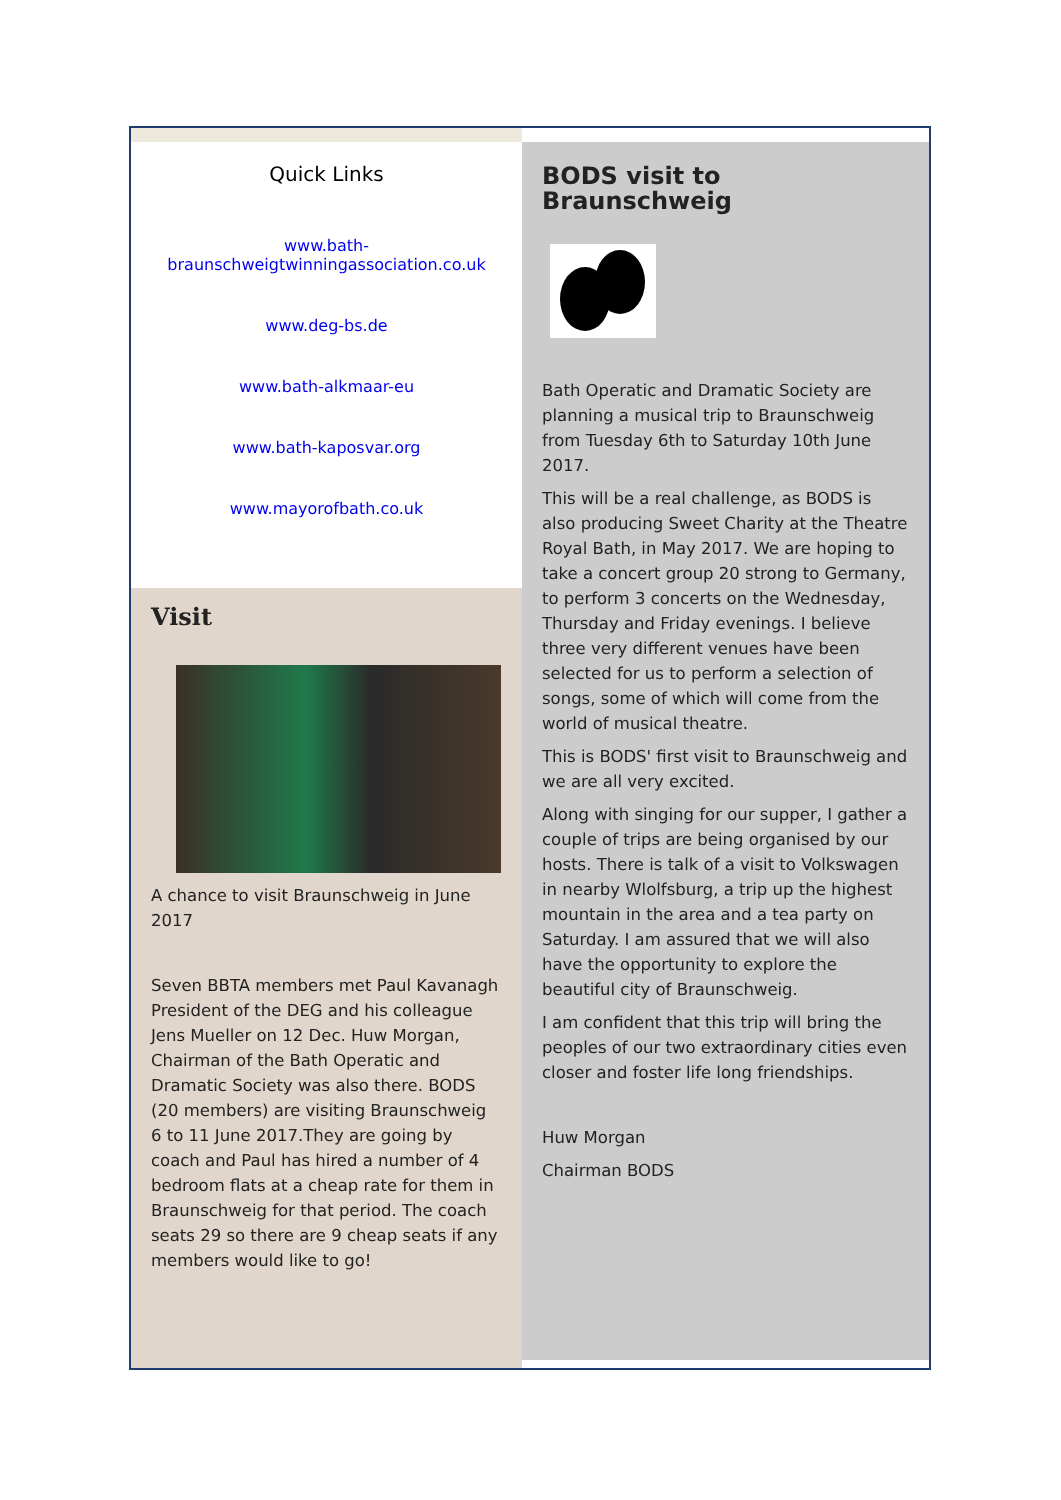Quick Links
www.bath-braunschweigtwinningassociation.co.uk
www.deg-bs.de
www.bath-alkmaar-eu
www.bath-kaposvar.org
www.mayorofbath.co.uk
Visit
A chance to visit Braunschweig in June 2017
Seven BBTA members met Paul Kavanagh President of the DEG and his colleague Jens Mueller on 12 Dec. Huw Morgan, Chairman of the Bath Operatic and Dramatic Society was also there. BODS (20 members) are visiting Braunschweig 6 to 11 June 2017.They are going by coach and Paul has hired a number of 4 bedroom flats at a cheap rate for them in Braunschweig for that period. The coach seats 29 so there are 9 cheap seats if any members would like to go!
BODS visit to Braunschweig
Bath Operatic and Dramatic Society are planning a musical trip to Braunschweig from Tuesday 6th to Saturday 10th June 2017.
This will be a real challenge, as BODS is also producing Sweet Charity at the Theatre Royal Bath, in May 2017. We are hoping to take a concert group 20 strong to Germany, to perform 3 concerts on the Wednesday, Thursday and Friday evenings. I believe three very different venues have been selected for us to perform a selection of songs, some of which will come from the world of musical theatre.
This is BODS' first visit to Braunschweig and we are all very excited.
Along with singing for our supper, I gather a couple of trips are being organised by our hosts. There is talk of a visit to Volkswagen in nearby Wlolfsburg, a trip up the highest mountain in the area and a tea party on Saturday. I am assured that we will also have the opportunity to explore the beautiful city of Braunschweig.
I am confident that this trip will bring the peoples of our two extraordinary cities even closer and foster life long friendships.
Huw Morgan
Chairman BODS